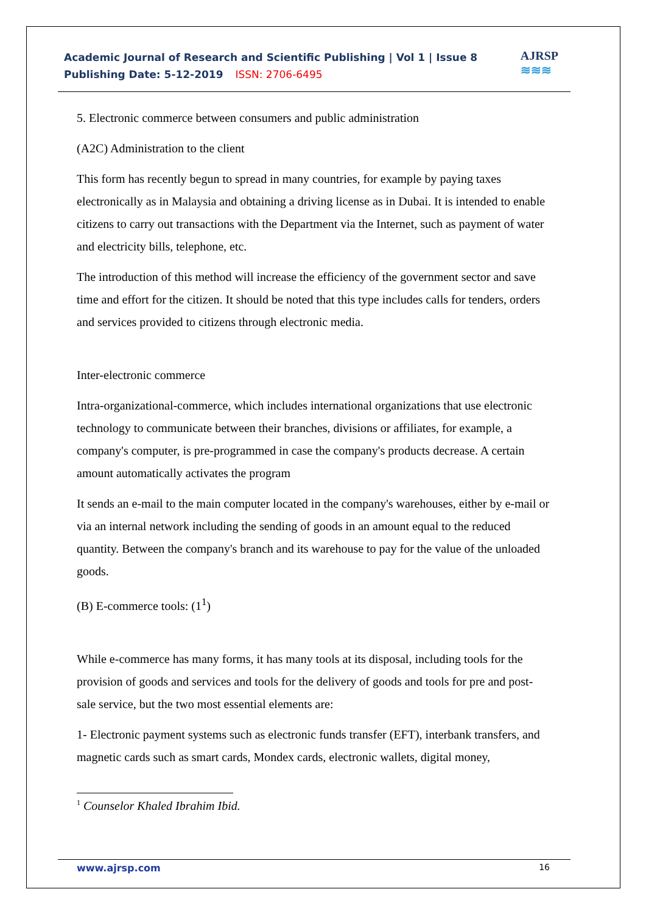Academic Journal of Research and Scientific Publishing | Vol 1 | Issue 8
Publishing Date: 5-12-2019 ISSN: 2706-6495
AJRSP
≋≋≋
5. Electronic commerce between consumers and public administration
(A2C) Administration to the client
This form has recently begun to spread in many countries, for example by paying taxes electronically as in Malaysia and obtaining a driving license as in Dubai. It is intended to enable citizens to carry out transactions with the Department via the Internet, such as payment of water and electricity bills, telephone, etc.
The introduction of this method will increase the efficiency of the government sector and save time and effort for the citizen. It should be noted that this type includes calls for tenders, orders and services provided to citizens through electronic media.
Inter-electronic commerce
Intra-organizational-commerce, which includes international organizations that use electronic technology to communicate between their branches, divisions or affiliates, for example, a company's computer, is pre-programmed in case the company's products decrease. A certain amount automatically activates the program
It sends an e-mail to the main computer located in the company's warehouses, either by e-mail or via an internal network including the sending of goods in an amount equal to the reduced quantity. Between the company's branch and its warehouse to pay for the value of the unloaded goods.
(B) E-commerce tools: (1<sup>1</sup>)
While e-commerce has many forms, it has many tools at its disposal, including tools for the provision of goods and services and tools for the delivery of goods and tools for pre and post-sale service, but the two most essential elements are:
1- Electronic payment systems such as electronic funds transfer (EFT), interbank transfers, and magnetic cards such as smart cards, Mondex cards, electronic wallets, digital money,
<sup>1</sup> Counselor Khaled Ibrahim Ibid.
www.ajrsp.com 16